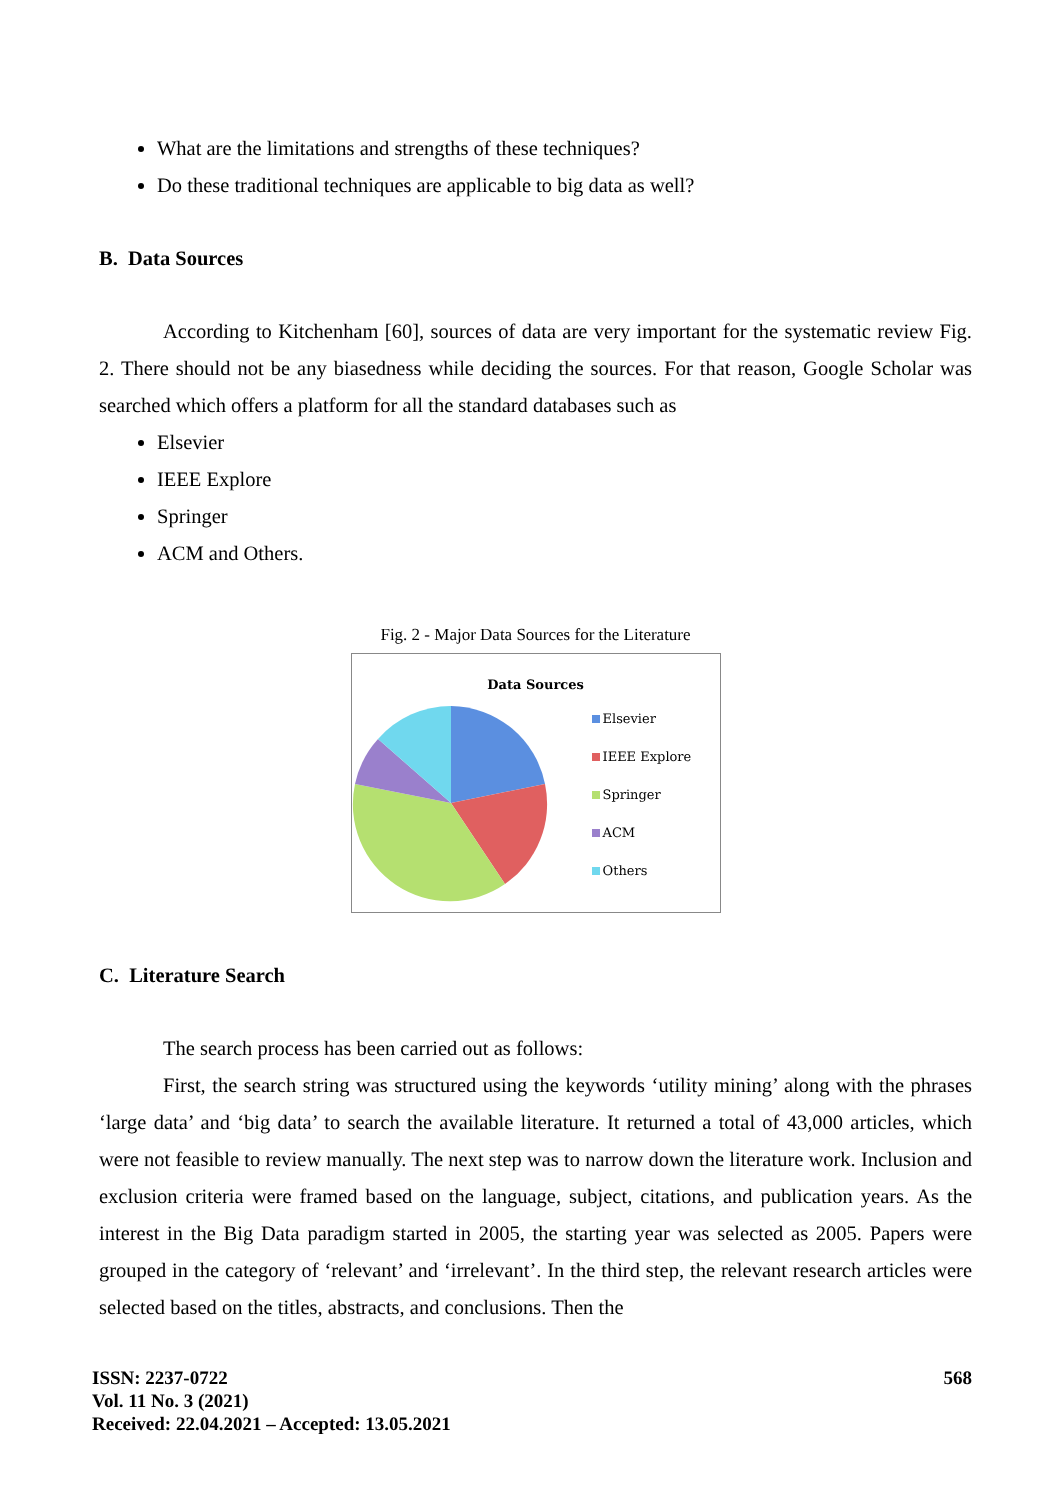What are the limitations and strengths of these techniques?
Do these traditional techniques are applicable to big data as well?
B. Data Sources
According to Kitchenham [60], sources of data are very important for the systematic review Fig. 2. There should not be any biasedness while deciding the sources. For that reason, Google Scholar was searched which offers a platform for all the standard databases such as
Elsevier
IEEE Explore
Springer
ACM and Others.
Fig. 2 - Major Data Sources for the Literature
Data Sources
Elsevier
IEEE Explore
Springer
ACM
Others
C. Literature Search
The search process has been carried out as follows:
First, the search string was structured using the keywords ‘utility mining’ along with the phrases ‘large data’ and ‘big data’ to search the available literature. It returned a total of 43,000 articles, which were not feasible to review manually. The next step was to narrow down the literature work. Inclusion and exclusion criteria were framed based on the language, subject, citations, and publication years. As the interest in the Big Data paradigm started in 2005, the starting year was selected as 2005. Papers were grouped in the category of ‘relevant’ and ‘irrelevant’. In the third step, the relevant research articles were selected based on the titles, abstracts, and conclusions. Then the
ISSN: 2237-0722
Vol. 11 No. 3 (2021)
Received: 22.04.2021 – Accepted: 13.05.2021
568